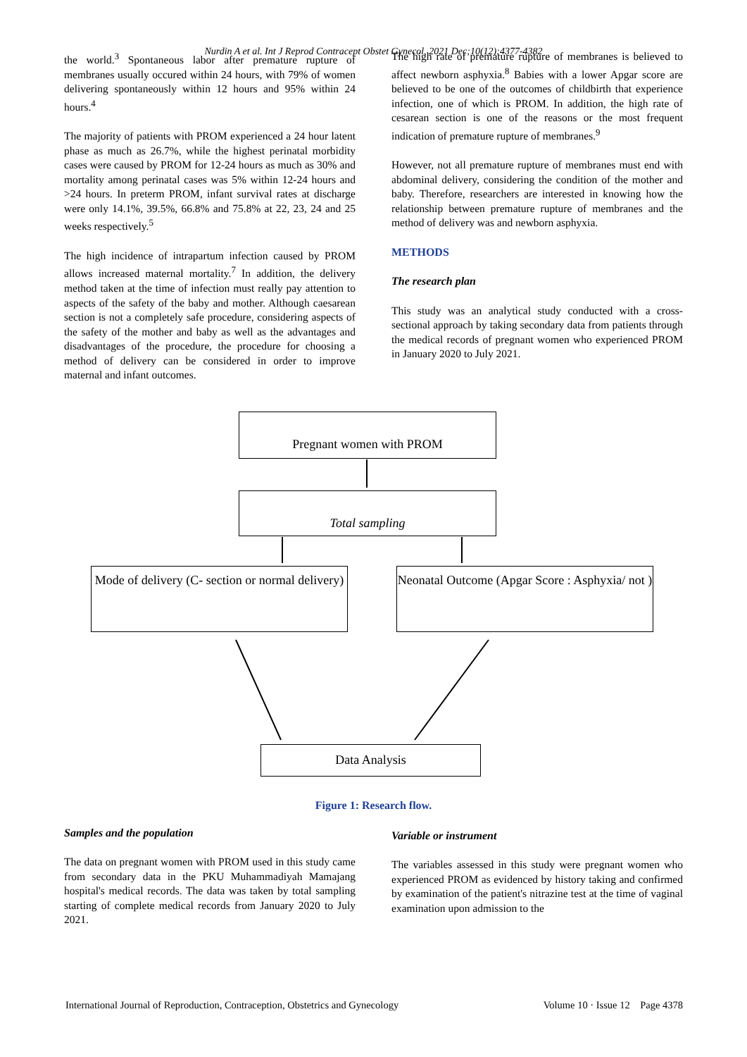Nurdin A et al. Int J Reprod Contracept Obstet Gynecol. 2021 Dec;10(12):4377-4382
the world.<sup>3</sup> Spontaneous labor after premature rupture of membranes usually occured within 24 hours, with 79% of women delivering spontaneously within 12 hours and 95% within 24 hours.<sup>4</sup>
The majority of patients with PROM experienced a 24 hour latent phase as much as 26.7%, while the highest perinatal morbidity cases were caused by PROM for 12-24 hours as much as 30% and mortality among perinatal cases was 5% within 12-24 hours and >24 hours. In preterm PROM, infant survival rates at discharge were only 14.1%, 39.5%, 66.8% and 75.8% at 22, 23, 24 and 25 weeks respectively.<sup>5</sup>
The high incidence of intrapartum infection caused by PROM allows increased maternal mortality.<sup>7</sup> In addition, the delivery method taken at the time of infection must really pay attention to aspects of the safety of the baby and mother. Although caesarean section is not a completely safe procedure, considering aspects of the safety of the mother and baby as well as the advantages and disadvantages of the procedure, the procedure for choosing a method of delivery can be considered in order to improve maternal and infant outcomes.
The high rate of premature rupture of membranes is believed to affect newborn asphyxia.<sup>8</sup> Babies with a lower Apgar score are believed to be one of the outcomes of childbirth that experience infection, one of which is PROM. In addition, the high rate of cesarean section is one of the reasons or the most frequent indication of premature rupture of membranes.<sup>9</sup>
However, not all premature rupture of membranes must end with abdominal delivery, considering the condition of the mother and baby. Therefore, researchers are interested in knowing how the relationship between premature rupture of membranes and the method of delivery was and newborn asphyxia.
METHODS
The research plan
This study was an analytical study conducted with a cross-sectional approach by taking secondary data from patients through the medical records of pregnant women who experienced PROM in January 2020 to July 2021.
Pregnant women with PROM
Total sampling
Mode of delivery (C- section or normal delivery)
Neonatal Outcome (Apgar Score : Asphyxia/ not )
Data Analysis
Figure 1: Research flow.
Samples and the population
The data on pregnant women with PROM used in this study came from secondary data in the PKU Muhammadiyah Mamajang hospital's medical records. The data was taken by total sampling starting of complete medical records from January 2020 to July 2021.
Variable or instrument
The variables assessed in this study were pregnant women who experienced PROM as evidenced by history taking and confirmed by examination of the patient's nitrazine test at the time of vaginal examination upon admission to the
International Journal of Reproduction, Contraception, Obstetrics and Gynecology Volume 10 · Issue 12 Page 4378